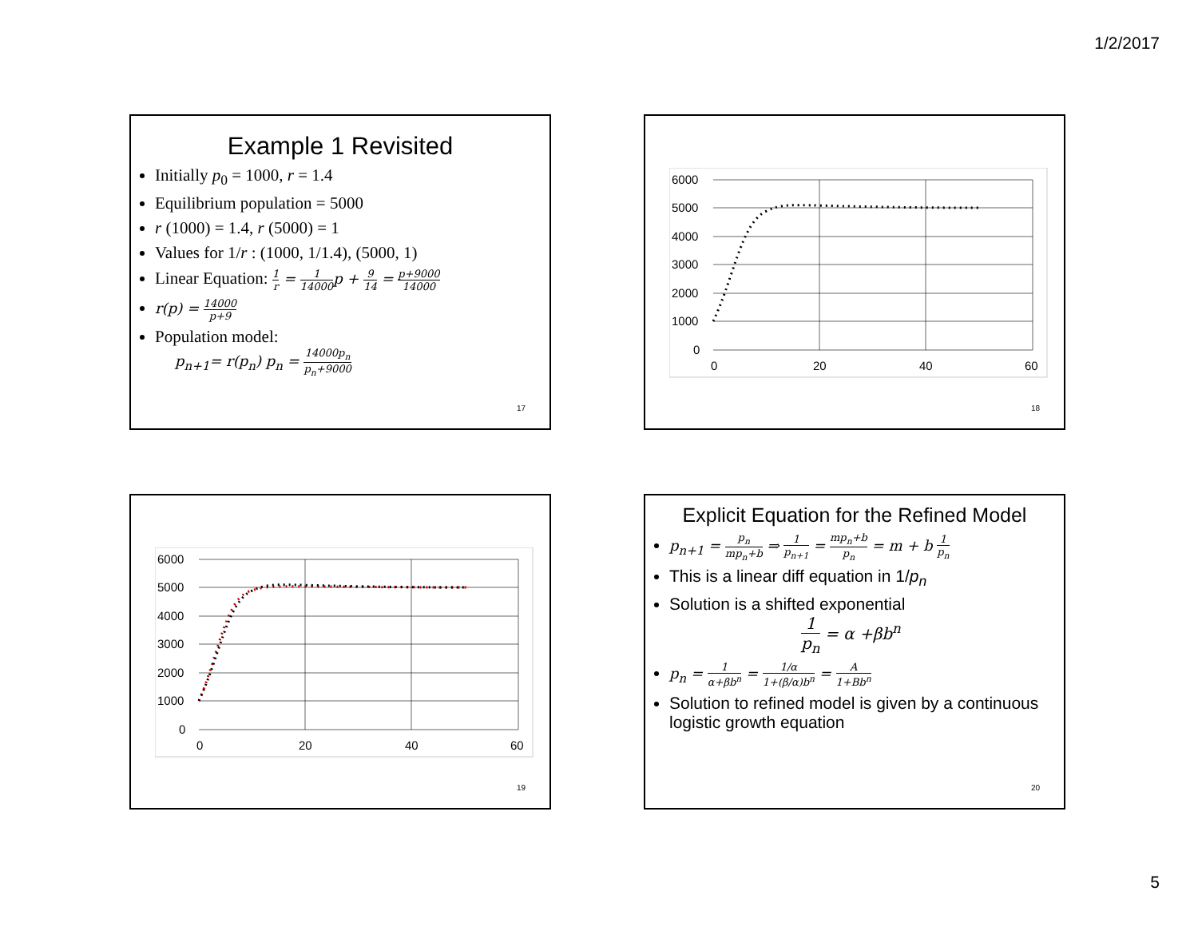1/2/2017
Example 1 Revisited
Initially p<sub>0</sub> = 1000, r = 1.4
Equilibrium population = 5000
r (1000) = 1.4, r (5000) = 1
Values for 1/r : (1000, 1/1.4), (5000, 1)
Linear Equation: 1 r = 1 14000p + 9 14 = p+9000 14000
r(p) = 14000 p+9
Population model:
p<sub>n+1</sub>= r(p<sub>n</sub>) p<sub>n</sub> = 14000p<sub>n</sub> p<sub>n</sub>+9000
17
6000
5000
4000
3000
2000
1000
0
0
20
40
60
18
6000
5000
4000
3000
2000
1000
0
0
20
40
60
19
Explicit Equation for the Refined Model
p<sub>n+1</sub> = p<sub>n</sub> mp<sub>n</sub>+b ⇒ 1 p<sub>n+1</sub> = mp<sub>n</sub>+b p<sub>n</sub> = m + b 1 p<sub>n</sub>
This is a linear diff equation in 1/p<sub>n</sub>
Solution is a shifted exponential
1 p<sub>n</sub> = α +βb<sup>n</sup>
p<sub>n</sub> = 1 α+βb<sup>n</sup> = 1/α 1+(β/α)b<sup>n</sup> = A 1+Bb<sup>n</sup>
Solution to refined model is given by a continuous logistic growth equation
20
5